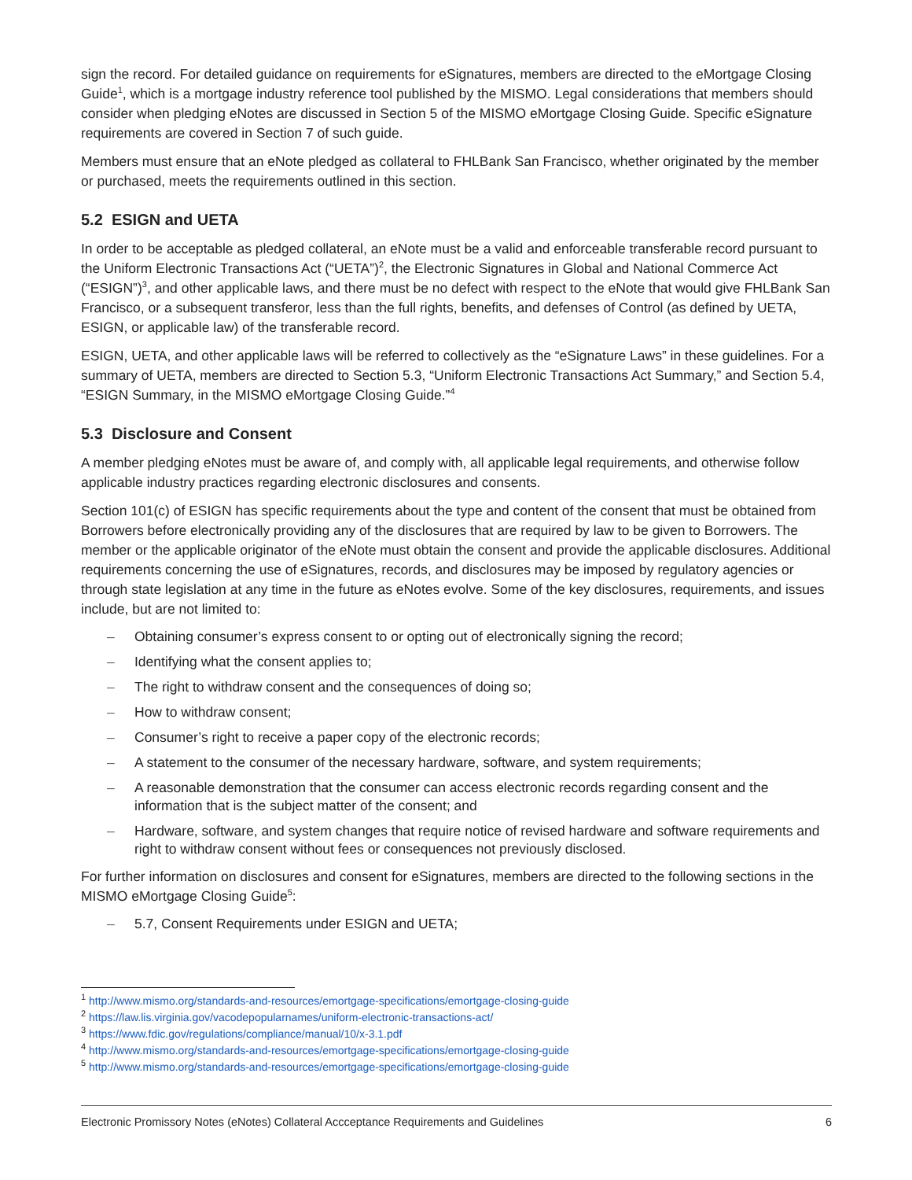sign the record. For detailed guidance on requirements for eSignatures, members are directed to the eMortgage Closing Guide<sup>1</sup>, which is a mortgage industry reference tool published by the MISMO. Legal considerations that members should consider when pledging eNotes are discussed in Section 5 of the MISMO eMortgage Closing Guide. Specific eSignature requirements are covered in Section 7 of such guide.
Members must ensure that an eNote pledged as collateral to FHLBank San Francisco, whether originated by the member or purchased, meets the requirements outlined in this section.
5.2 ESIGN and UETA
In order to be acceptable as pledged collateral, an eNote must be a valid and enforceable transferable record pursuant to the Uniform Electronic Transactions Act (“UETA”)<sup>2</sup>, the Electronic Signatures in Global and National Commerce Act (“ESIGN”)<sup>3</sup>, and other applicable laws, and there must be no defect with respect to the eNote that would give FHLBank San Francisco, or a subsequent transferor, less than the full rights, benefits, and defenses of Control (as defined by UETA, ESIGN, or applicable law) of the transferable record.
ESIGN, UETA, and other applicable laws will be referred to collectively as the “eSignature Laws” in these guidelines. For a summary of UETA, members are directed to Section 5.3, “Uniform Electronic Transactions Act Summary,” and Section 5.4, “ESIGN Summary, in the MISMO eMortgage Closing Guide.”<sup>4</sup>
5.3 Disclosure and Consent
A member pledging eNotes must be aware of, and comply with, all applicable legal requirements, and otherwise follow applicable industry practices regarding electronic disclosures and consents.
Section 101(c) of ESIGN has specific requirements about the type and content of the consent that must be obtained from Borrowers before electronically providing any of the disclosures that are required by law to be given to Borrowers. The member or the applicable originator of the eNote must obtain the consent and provide the applicable disclosures. Additional requirements concerning the use of eSignatures, records, and disclosures may be imposed by regulatory agencies or through state legislation at any time in the future as eNotes evolve. Some of the key disclosures, requirements, and issues include, but are not limited to:
– Obtaining consumer’s express consent to or opting out of electronically signing the record;
– Identifying what the consent applies to;
– The right to withdraw consent and the consequences of doing so;
– How to withdraw consent;
– Consumer’s right to receive a paper copy of the electronic records;
– A statement to the consumer of the necessary hardware, software, and system requirements;
– A reasonable demonstration that the consumer can access electronic records regarding consent and the information that is the subject matter of the consent; and
– Hardware, software, and system changes that require notice of revised hardware and software requirements and right to withdraw consent without fees or consequences not previously disclosed.
For further information on disclosures and consent for eSignatures, members are directed to the following sections in the MISMO eMortgage Closing Guide<sup>5</sup>:
– 5.7, Consent Requirements under ESIGN and UETA;
<sup>1</sup> http://www.mismo.org/standards-and-resources/emortgage-specifications/emortgage-closing-guide
<sup>2</sup> https://law.lis.virginia.gov/vacodepopularnames/uniform-electronic-transactions-act/
<sup>3</sup> https://www.fdic.gov/regulations/compliance/manual/10/x-3.1.pdf
<sup>4</sup> http://www.mismo.org/standards-and-resources/emortgage-specifications/emortgage-closing-guide
<sup>5</sup> http://www.mismo.org/standards-and-resources/emortgage-specifications/emortgage-closing-guide
Electronic Promissory Notes (eNotes) Collateral Accceptance Requirements and Guidelines 6